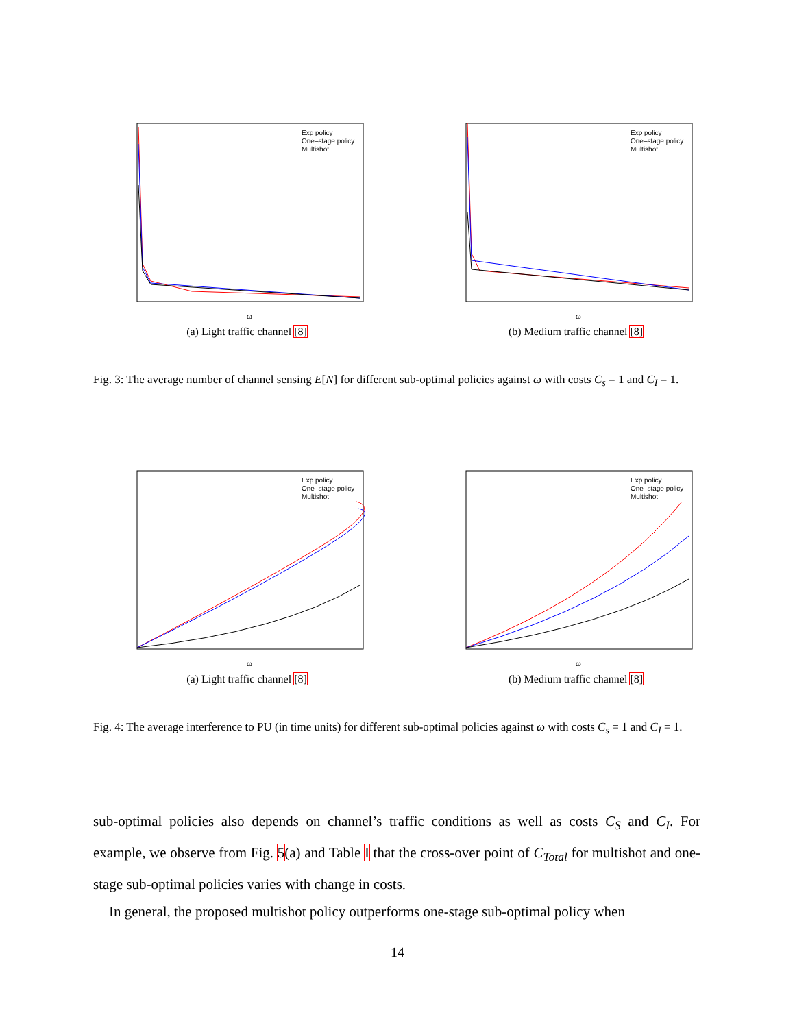ω
Exp policy
One–stage policy
Multishot
(a) Light traffic channel [8]
ω
Exp policy
One–stage policy
Multishot
(b) Medium traffic channel [8]
Fig. 3: The average number of channel sensing E[N] for different sub-optimal policies against ω with costs C<sub>s</sub> = 1 and C<sub>I</sub> = 1.
ω
Exp policy
One–stage policy
Multishot
(a) Light traffic channel [8]
ω
Exp policy
One–stage policy
Multishot
(b) Medium traffic channel [8]
Fig. 4: The average interference to PU (in time units) for different sub-optimal policies against ω with costs C<sub>s</sub> = 1 and C<sub>I</sub> = 1.
sub-optimal policies also depends on channel’s traffic conditions as well as costs C<sub>S</sub> and C<sub>I</sub>. For example, we observe from Fig. 5(a) and Table I that the cross-over point of C<sub>Total</sub> for multishot and one-stage sub-optimal policies varies with change in costs.
In general, the proposed multishot policy outperforms one-stage sub-optimal policy when
14